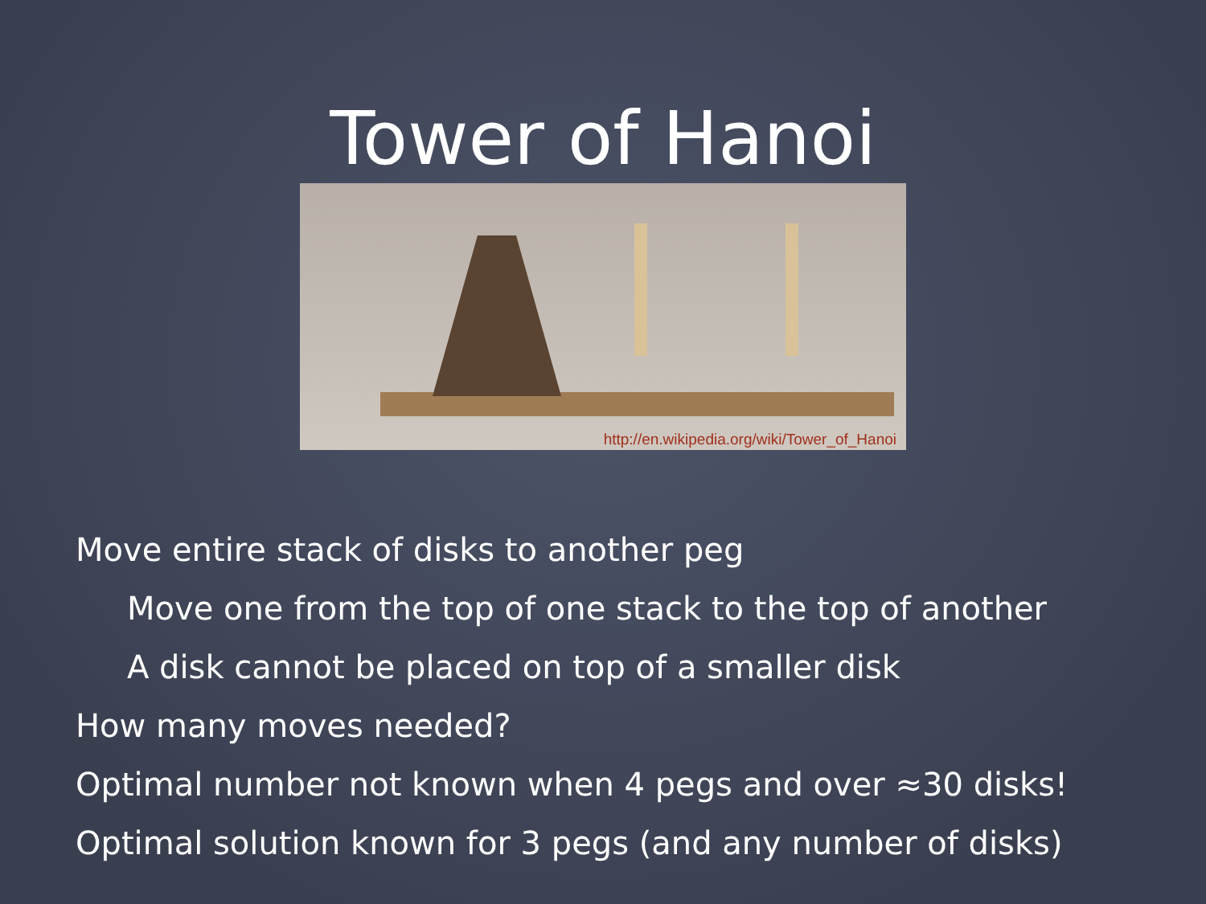Tower of Hanoi
http://en.wikipedia.org/wiki/Tower_of_Hanoi
Move entire stack of disks to another peg
Move one from the top of one stack to the top of another
A disk cannot be placed on top of a smaller disk
How many moves needed?
Optimal number not known when 4 pegs and over ≈30 disks!
Optimal solution known for 3 pegs (and any number of disks)